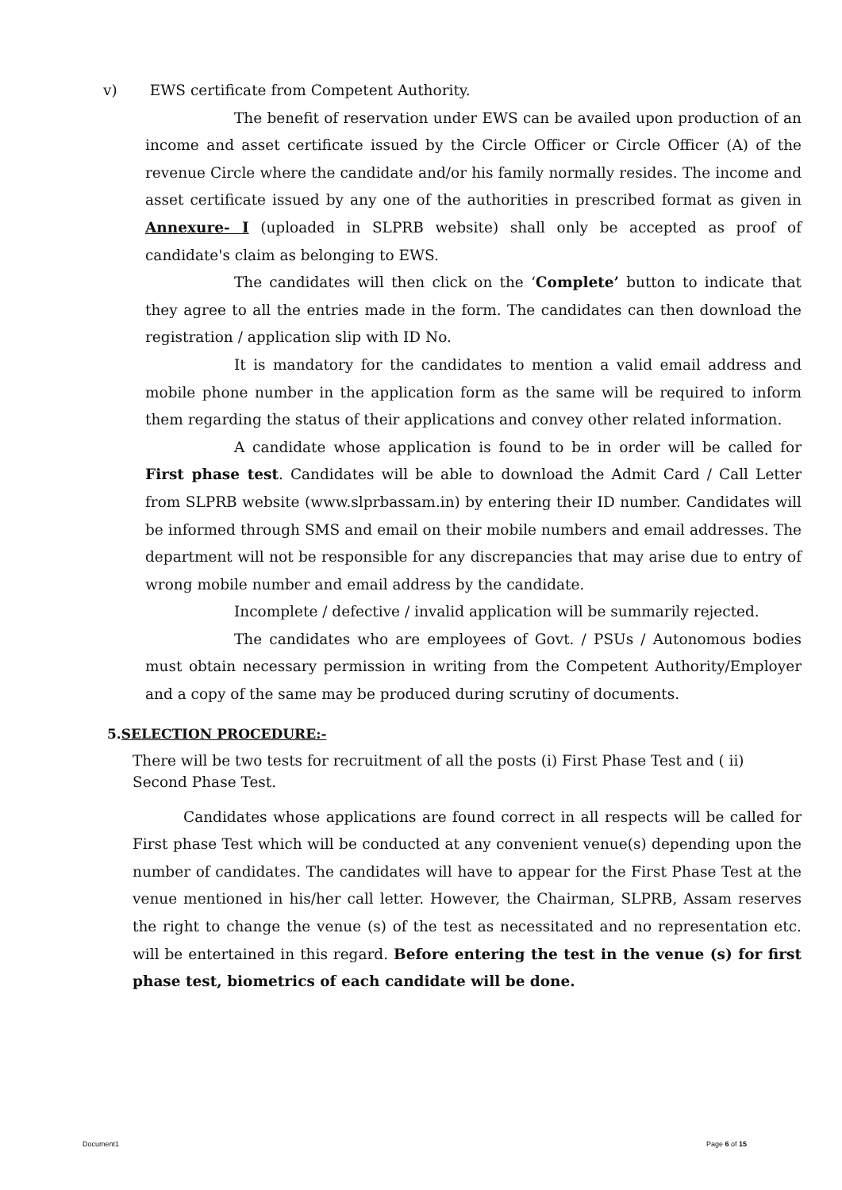v) EWS certificate from Competent Authority.
The benefit of reservation under EWS can be availed upon production of an income and asset certificate issued by the Circle Officer or Circle Officer (A) of the revenue Circle where the candidate and/or his family normally resides. The income and asset certificate issued by any one of the authorities in prescribed format as given in Annexure- I (uploaded in SLPRB website) shall only be accepted as proof of candidate's claim as belonging to EWS.
The candidates will then click on the ‘Complete’ button to indicate that they agree to all the entries made in the form. The candidates can then download the registration / application slip with ID No.
It is mandatory for the candidates to mention a valid email address and mobile phone number in the application form as the same will be required to inform them regarding the status of their applications and convey other related information.
A candidate whose application is found to be in order will be called for First phase test. Candidates will be able to download the Admit Card / Call Letter from SLPRB website (www.slprbassam.in) by entering their ID number. Candidates will be informed through SMS and email on their mobile numbers and email addresses. The department will not be responsible for any discrepancies that may arise due to entry of wrong mobile number and email address by the candidate.
Incomplete / defective / invalid application will be summarily rejected.
The candidates who are employees of Govt. / PSUs / Autonomous bodies must obtain necessary permission in writing from the Competent Authority/Employer and a copy of the same may be produced during scrutiny of documents.
5.SELECTION PROCEDURE:-
There will be two tests for recruitment of all the posts (i) First Phase Test and ( ii) Second Phase Test.
Candidates whose applications are found correct in all respects will be called for First phase Test which will be conducted at any convenient venue(s) depending upon the number of candidates. The candidates will have to appear for the First Phase Test at the venue mentioned in his/her call letter. However, the Chairman, SLPRB, Assam reserves the right to change the venue (s) of the test as necessitated and no representation etc. will be entertained in this regard. Before entering the test in the venue (s) for first phase test, biometrics of each candidate will be done.
Document1 Page 6 of 15